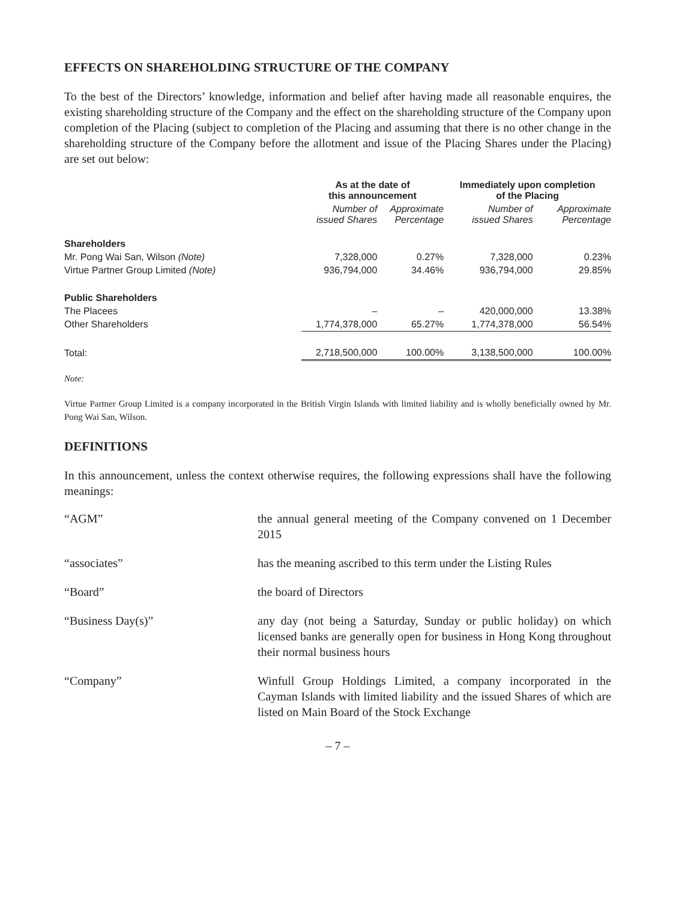EFFECTS ON SHAREHOLDING STRUCTURE OF THE COMPANY
To the best of the Directors’ knowledge, information and belief after having made all reasonable enquires, the existing shareholding structure of the Company and the effect on the shareholding structure of the Company upon completion of the Placing (subject to completion of the Placing and assuming that there is no other change in the shareholding structure of the Company before the allotment and issue of the Placing Shares under the Placing) are set out below:
| | As at the date of this announcement | | Immediately upon completion of the Placing | |
| --- | --- | --- | --- | --- |
| | Number of issued Shares | Approximate Percentage | Number of issued Shares | Approximate Percentage |
| Shareholders | | | | |
| Mr. Pong Wai San, Wilson (Note) | 7,328,000 | 0.27% | 7,328,000 | 0.23% |
| Virtue Partner Group Limited (Note) | 936,794,000 | 34.46% | 936,794,000 | 29.85% |
| Public Shareholders | | | | |
| The Placees | – | – | 420,000,000 | 13.38% |
| Other Shareholders | 1,774,378,000 | 65.27% | 1,774,378,000 | 56.54% |
| Total: | 2,718,500,000 | 100.00% | 3,138,500,000 | 100.00% |
Note:
Virtue Partner Group Limited is a company incorporated in the British Virgin Islands with limited liability and is wholly beneficially owned by Mr. Pong Wai San, Wilson.
DEFINITIONS
In this announcement, unless the context otherwise requires, the following expressions shall have the following meanings:
| “AGM” | the annual general meeting of the Company convened on 1 December 2015 |
| “associates” | has the meaning ascribed to this term under the Listing Rules |
| “Board” | the board of Directors |
| “Business Day(s)” | any day (not being a Saturday, Sunday or public holiday) on which licensed banks are generally open for business in Hong Kong throughout their normal business hours |
| “Company” | Winfull Group Holdings Limited, a company incorporated in the Cayman Islands with limited liability and the issued Shares of which are listed on Main Board of the Stock Exchange |
– 7 –